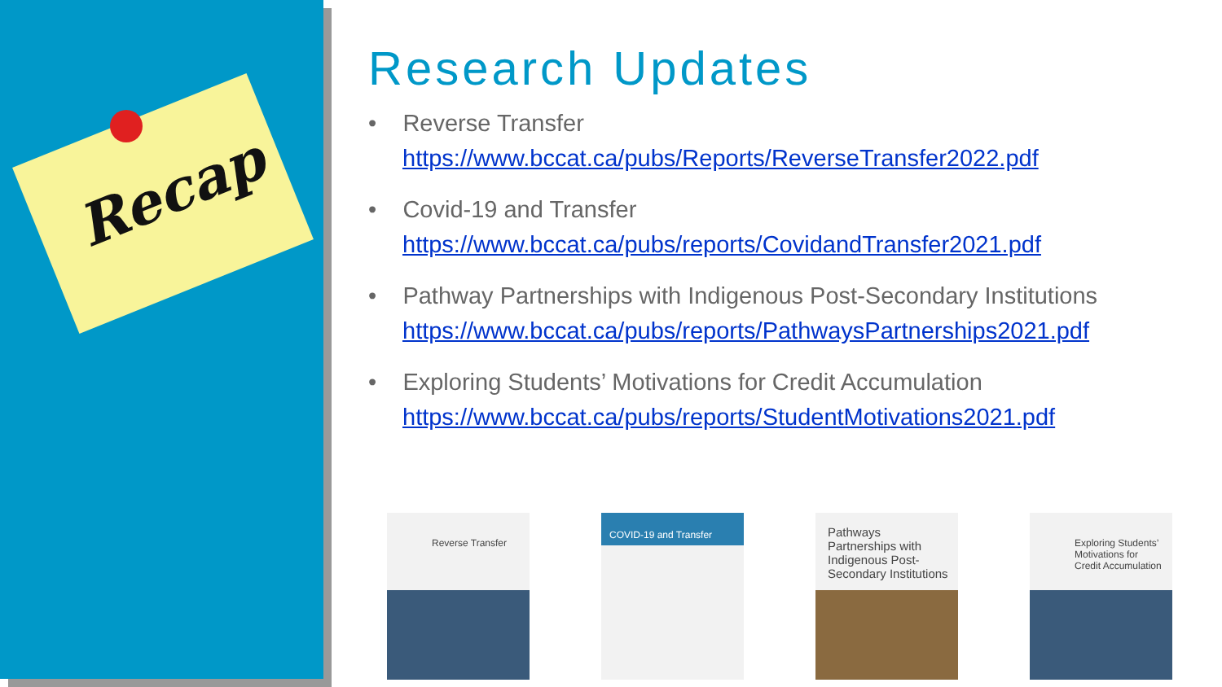Recap
Research Updates
• Reverse Transfer
https://www.bccat.ca/pubs/Reports/ReverseTransfer2022.pdf
• Covid-19 and Transfer
https://www.bccat.ca/pubs/reports/CovidandTransfer2021.pdf
• Pathway Partnerships with Indigenous Post-Secondary Institutions
https://www.bccat.ca/pubs/reports/PathwaysPartnerships2021.pdf
• Exploring Students’ Motivations for Credit Accumulation
https://www.bccat.ca/pubs/reports/StudentMotivations2021.pdf
Reverse Transfer
COVID-19 and Transfer
Pathways Partnerships with Indigenous Post-Secondary Institutions
Exploring Students’ Motivations for Credit Accumulation